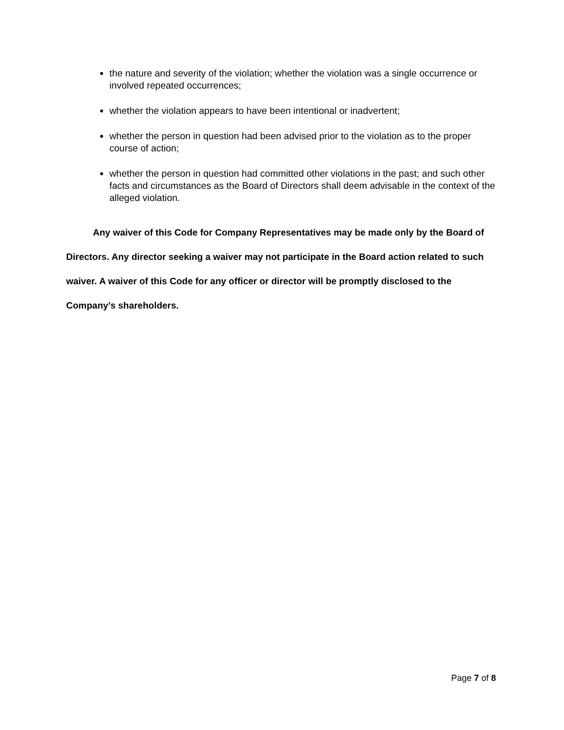the nature and severity of the violation; whether the violation was a single occurrence or involved repeated occurrences;
whether the violation appears to have been intentional or inadvertent;
whether the person in question had been advised prior to the violation as to the proper course of action;
whether the person in question had committed other violations in the past; and such other facts and circumstances as the Board of Directors shall deem advisable in the context of the alleged violation.
Any waiver of this Code for Company Representatives may be made only by the Board of Directors. Any director seeking a waiver may not participate in the Board action related to such waiver. A waiver of this Code for any officer or director will be promptly disclosed to the Company’s shareholders.
Page 7 of 8